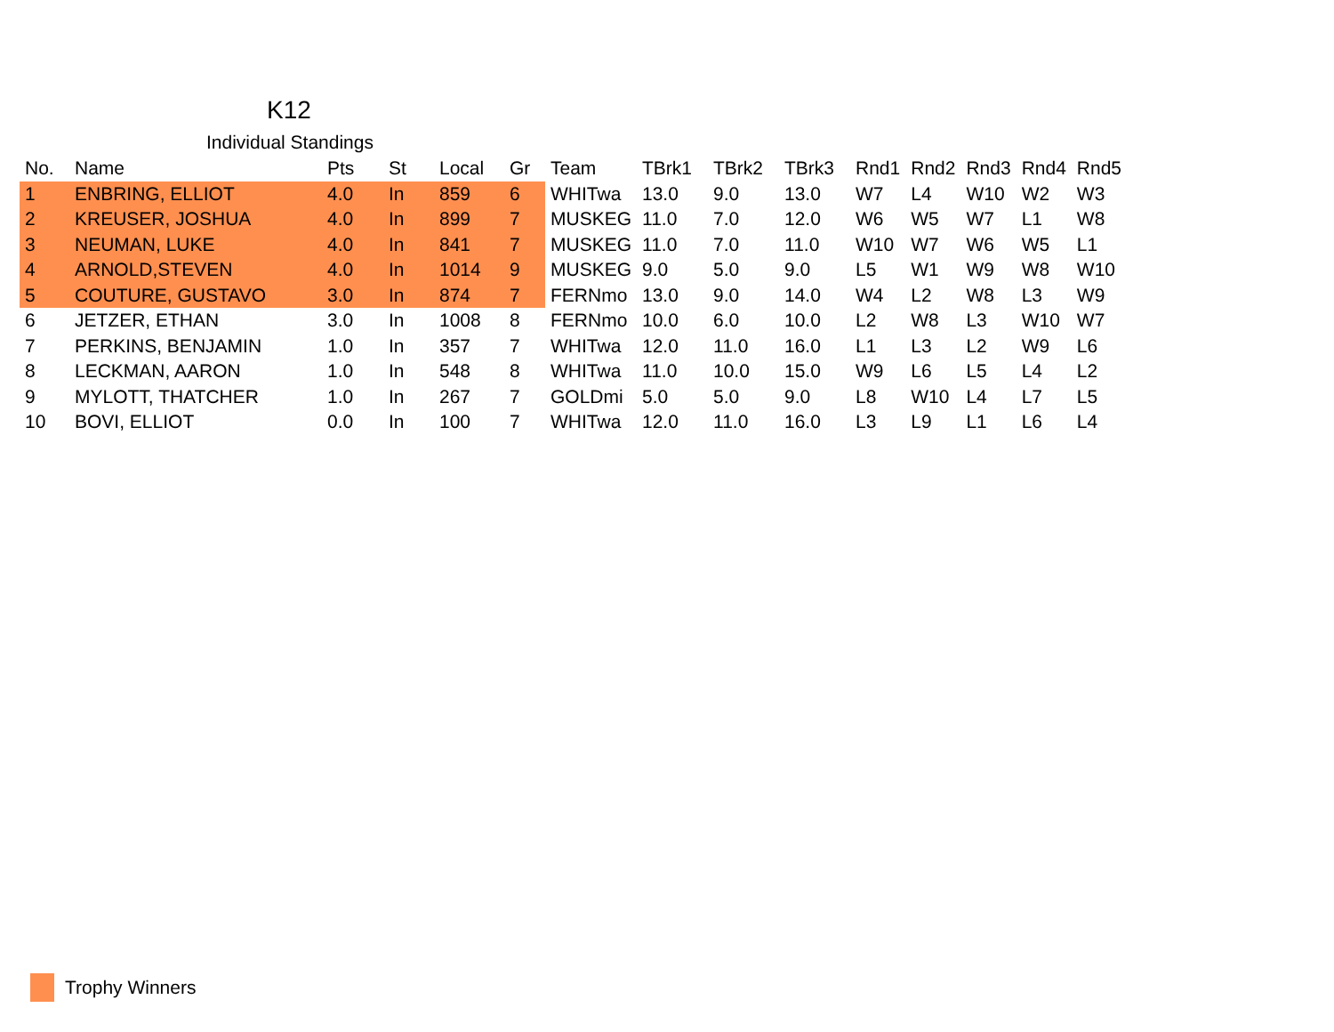K12
Individual Standings
| No. | Name | Pts | St | Local | Gr | Team | TBrk1 | TBrk2 | TBrk3 | Rnd1 | Rnd2 | Rnd3 | Rnd4 | Rnd5 |
| --- | --- | --- | --- | --- | --- | --- | --- | --- | --- | --- | --- | --- | --- | --- |
| 1 | ENBRING, ELLIOT | 4.0 | In | 859 | 6 | WHITwa | 13.0 | 9.0 | 13.0 | W7 | L4 | W10 | W2 | W3 |
| 2 | KREUSER, JOSHUA | 4.0 | In | 899 | 7 | MUSKEG | 11.0 | 7.0 | 12.0 | W6 | W5 | W7 | L1 | W8 |
| 3 | NEUMAN, LUKE | 4.0 | In | 841 | 7 | MUSKEG | 11.0 | 7.0 | 11.0 | W10 | W7 | W6 | W5 | L1 |
| 4 | ARNOLD,STEVEN | 4.0 | In | 1014 | 9 | MUSKEG | 9.0 | 5.0 | 9.0 | L5 | W1 | W9 | W8 | W10 |
| 5 | COUTURE, GUSTAVO | 3.0 | In | 874 | 7 | FERNmo | 13.0 | 9.0 | 14.0 | W4 | L2 | W8 | L3 | W9 |
| 6 | JETZER, ETHAN | 3.0 | In | 1008 | 8 | FERNmo | 10.0 | 6.0 | 10.0 | L2 | W8 | L3 | W10 | W7 |
| 7 | PERKINS, BENJAMIN | 1.0 | In | 357 | 7 | WHITwa | 12.0 | 11.0 | 16.0 | L1 | L3 | L2 | W9 | L6 |
| 8 | LECKMAN, AARON | 1.0 | In | 548 | 8 | WHITwa | 11.0 | 10.0 | 15.0 | W9 | L6 | L5 | L4 | L2 |
| 9 | MYLOTT, THATCHER | 1.0 | In | 267 | 7 | GOLDmi | 5.0 | 5.0 | 9.0 | L8 | W10 | L4 | L7 | L5 |
| 10 | BOVI, ELLIOT | 0.0 | In | 100 | 7 | WHITwa | 12.0 | 11.0 | 16.0 | L3 | L9 | L1 | L6 | L4 |
Trophy Winners